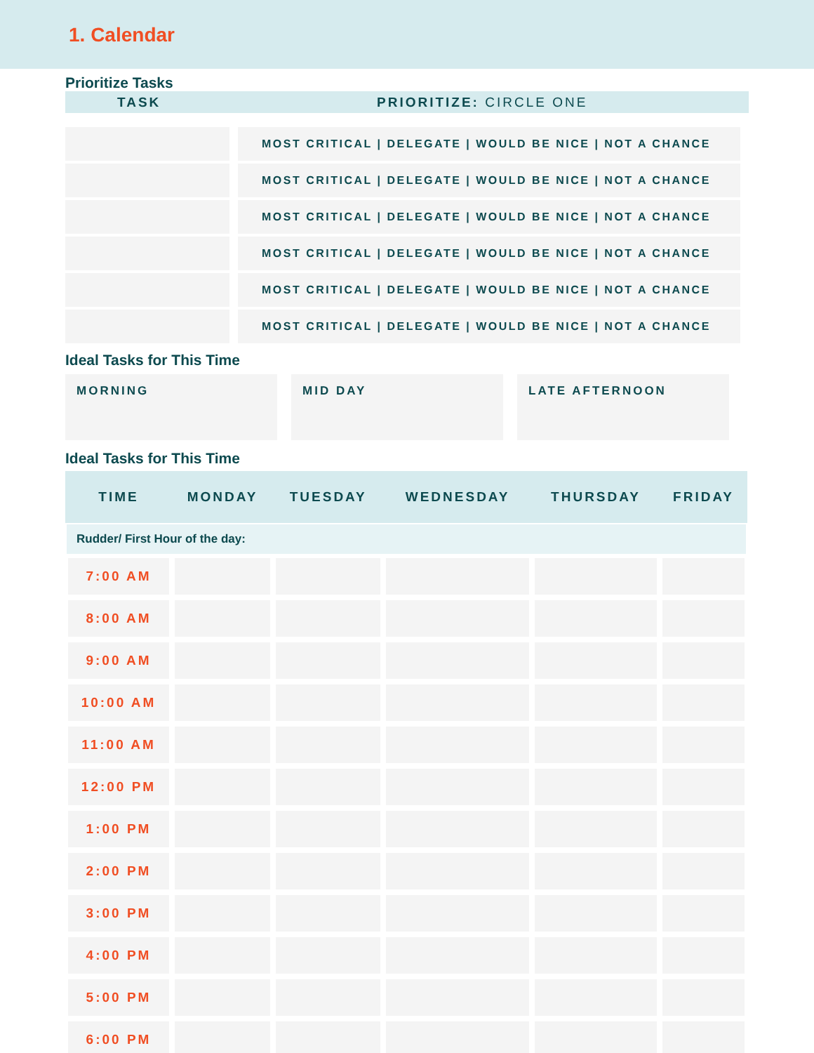1. Calendar
Prioritize Tasks
TASK PRIORITIZE: CIRCLE ONE
| | | MOST CRITICAL / DELEGATE / WOULD BE NICE / NOT A CHANCE |
| | | MOST CRITICAL / DELEGATE / WOULD BE NICE / NOT A CHANCE |
| | | MOST CRITICAL / DELEGATE / WOULD BE NICE / NOT A CHANCE |
| | | MOST CRITICAL / DELEGATE / WOULD BE NICE / NOT A CHANCE |
| | | MOST CRITICAL / DELEGATE / WOULD BE NICE / NOT A CHANCE |
| | | MOST CRITICAL / DELEGATE / WOULD BE NICE / NOT A CHANCE |
Ideal Tasks for This Time
MORNING MID DAY LATE AFTERNOON
Ideal Tasks for This Time
| TIME | MONDAY | TUESDAY | WEDNESDAY | THURSDAY | FRIDAY |
| --- | --- | --- | --- | --- | --- |
| Rudder/ First Hour of the day: | | | | | |
| 7:00 AM | | | | | |
| 8:00 AM | | | | | |
| 9:00 AM | | | | | |
| 10:00 AM | | | | | |
| 11:00 AM | | | | | |
| 12:00 PM | | | | | |
| 1:00 PM | | | | | |
| 2:00 PM | | | | | |
| 3:00 PM | | | | | |
| 4:00 PM | | | | | |
| 5:00 PM | | | | | |
| 6:00 PM | | | | | |